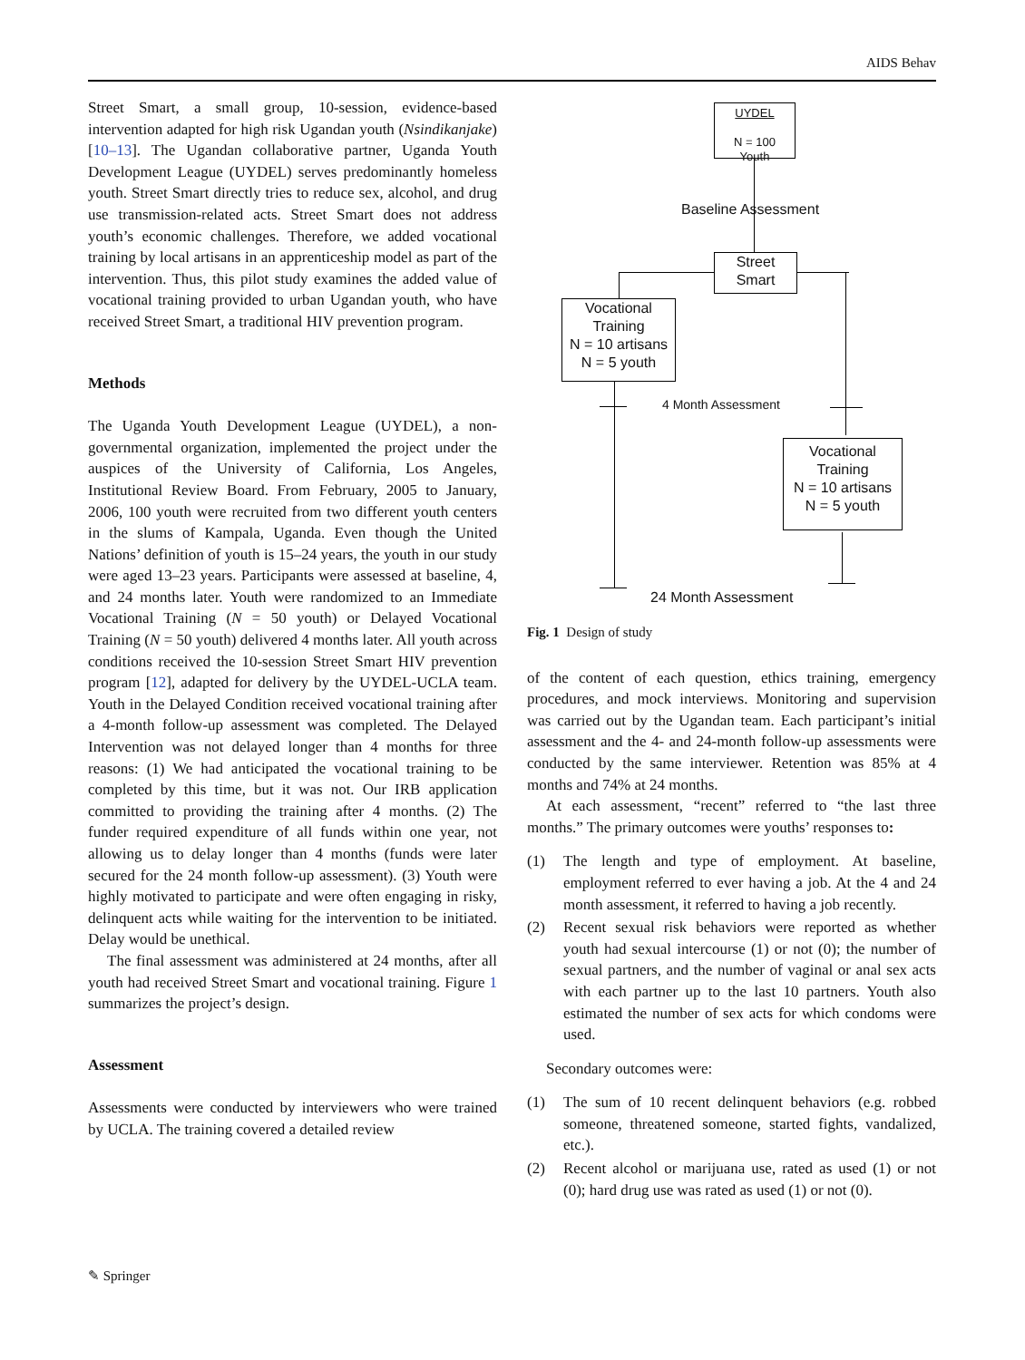AIDS Behav
Street Smart, a small group, 10-session, evidence-based intervention adapted for high risk Ugandan youth (Nsindikanjake) [10–13]. The Ugandan collaborative partner, Uganda Youth Development League (UYDEL) serves predominantly homeless youth. Street Smart directly tries to reduce sex, alcohol, and drug use transmission-related acts. Street Smart does not address youth’s economic challenges. Therefore, we added vocational training by local artisans in an apprenticeship model as part of the intervention. Thus, this pilot study examines the added value of vocational training provided to urban Ugandan youth, who have received Street Smart, a traditional HIV prevention program.
Methods
The Uganda Youth Development League (UYDEL), a non-governmental organization, implemented the project under the auspices of the University of California, Los Angeles, Institutional Review Board. From February, 2005 to January, 2006, 100 youth were recruited from two different youth centers in the slums of Kampala, Uganda. Even though the United Nations’ definition of youth is 15–24 years, the youth in our study were aged 13–23 years. Participants were assessed at baseline, 4, and 24 months later. Youth were randomized to an Immediate Vocational Training (N = 50 youth) or Delayed Vocational Training (N = 50 youth) delivered 4 months later. All youth across conditions received the 10-session Street Smart HIV prevention program [12], adapted for delivery by the UYDEL-UCLA team. Youth in the Delayed Condition received vocational training after a 4-month follow-up assessment was completed. The Delayed Intervention was not delayed longer than 4 months for three reasons: (1) We had anticipated the vocational training to be completed by this time, but it was not. Our IRB application committed to providing the training after 4 months. (2) The funder required expenditure of all funds within one year, not allowing us to delay longer than 4 months (funds were later secured for the 24 month follow-up assessment). (3) Youth were highly motivated to participate and were often engaging in risky, delinquent acts while waiting for the intervention to be initiated. Delay would be unethical.
The final assessment was administered at 24 months, after all youth had received Street Smart and vocational training. Figure 1 summarizes the project’s design.
Assessment
Assessments were conducted by interviewers who were trained by UCLA. The training covered a detailed review
UYDEL
N = 100
Youth
Baseline Assessment
Street
Smart
Vocational
Training
N = 10 artisans
N = 5 youth
4 Month Assessment
Vocational
Training
N = 10 artisans
N = 5 youth
24 Month Assessment
Fig. 1 Design of study
of the content of each question, ethics training, emergency procedures, and mock interviews. Monitoring and supervision was carried out by the Ugandan team. Each participant’s initial assessment and the 4- and 24-month follow-up assessments were conducted by the same interviewer. Retention was 85% at 4 months and 74% at 24 months.
At each assessment, “recent” referred to “the last three months.” The primary outcomes were youths’ responses to:
(1) The length and type of employment. At baseline, employment referred to ever having a job. At the 4 and 24 month assessment, it referred to having a job recently.
(2) Recent sexual risk behaviors were reported as whether youth had sexual intercourse (1) or not (0); the number of sexual partners, and the number of vaginal or anal sex acts with each partner up to the last 10 partners. Youth also estimated the number of sex acts for which condoms were used.
Secondary outcomes were:
(1) The sum of 10 recent delinquent behaviors (e.g. robbed someone, threatened someone, started fights, vandalized, etc.).
(2) Recent alcohol or marijuana use, rated as used (1) or not (0); hard drug use was rated as used (1) or not (0).
✎ Springer